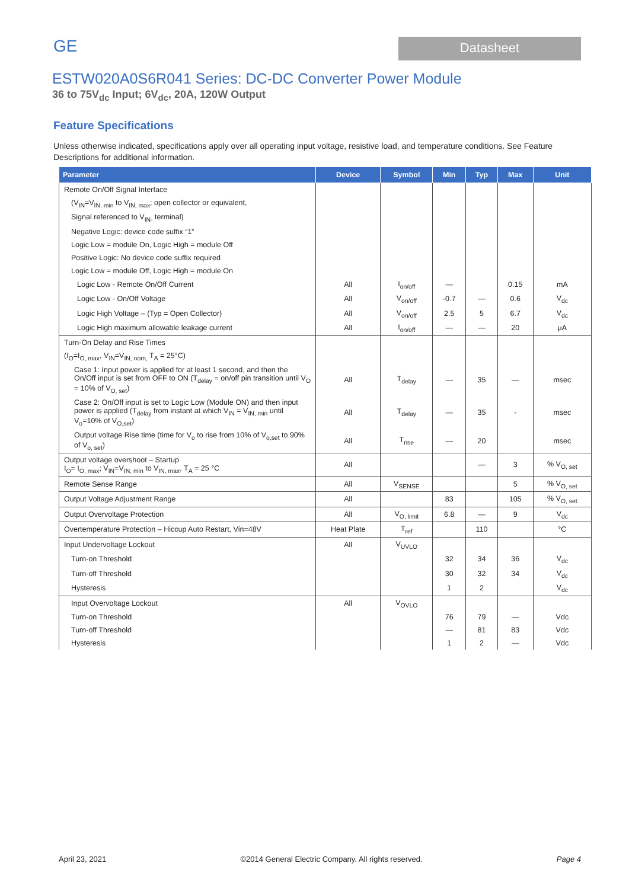GE
Datasheet
ESTW020A0S6R041 Series: DC-DC Converter Power Module
36 to 75V<sub>dc</sub> Input; 6V<sub>dc</sub>, 20A, 120W Output
Feature Specifications
Unless otherwise indicated, specifications apply over all operating input voltage, resistive load, and temperature conditions. See Feature Descriptions for additional information.
| Parameter | Device | Symbol | Min | Typ | Max | Unit |
| --- | --- | --- | --- | --- | --- | --- |
| Remote On/Off Signal Interface | | | | | | |
| (V<sub>IN</sub>=V<sub>IN, min</sub> to V<sub>IN, max</sub>; open collector or equivalent, | | | | | | |
| Signal referenced to V<sub>IN-</sub> terminal) | | | | | | |
| Negative Logic: device code suffix “1” | | | | | | |
| Logic Low = module On, Logic High = module Off | | | | | | |
| Positive Logic: No device code suffix required | | | | | | |
| Logic Low = module Off, Logic High = module On | | | | | | |
| Logic Low - Remote On/Off Current | All | I<sub>on/off</sub> | — | | 0.15 | mA |
| Logic Low - On/Off Voltage | All | V<sub>on/off</sub> | -0.7 | — | 0.6 | V<sub>dc</sub> |
| Logic High Voltage – (Typ = Open Collector) | All | V<sub>on/off</sub> | 2.5 | 5 | 6.7 | V<sub>dc</sub> |
| Logic High maximum allowable leakage current | All | I<sub>on/off</sub> | — | — | 20 | μA |
| Turn-On Delay and Rise Times | | | | | | |
| (I<sub>O</sub>=I<sub>O, max</sub>, V<sub>IN</sub>=V<sub>IN, nom,</sub> T<sub>A</sub> = 25°C) | | | | | | |
| Case 1: Input power is applied for at least 1 second, and then the On/Off input is set from OFF to ON (T<sub>delay</sub> = on/off pin transition until V<sub>O</sub> = 10% of V<sub>O, set</sub>) | All | T<sub>delay</sub> | — | 35 | — | msec |
| Case 2: On/Off input is set to Logic Low (Module ON) and then input power is applied (T<sub>delay</sub> from instant at which V<sub>IN</sub> = V<sub>IN, min</sub> until V<sub>o</sub>=10% of V<sub>O,set</sub>) | All | T<sub>delay</sub> | — | 35 | - | msec |
| Output voltage Rise time (time for V<sub>o</sub> to rise from 10% of V<sub>o,set</sub> to 90% of V<sub>o, set</sub>) | All | T<sub>rise</sub> | — | 20 | | msec |
| Output voltage overshoot – Startup I<sub>O</sub>= I<sub>O, max</sub>; V<sub>IN</sub>=V<sub>IN, min</sub> to V<sub>IN, max</sub>, T<sub>A</sub> = 25 °C | All | | | — | 3 | % V<sub>O, set</sub> |
| Remote Sense Range | All | V<sub>SENSE</sub> | | | 5 | % V<sub>O, set</sub> |
| Output Voltage Adjustment Range | All | | 83 | | 105 | % V<sub>O, set</sub> |
| Output Overvoltage Protection | All | V<sub>O, limit</sub> | 6.8 | — | 9 | V<sub>dc</sub> |
| Overtemperature Protection – Hiccup Auto Restart, Vin=48V | Heat Plate | T<sub>ref</sub> | | 110 | | °C |
| Input Undervoltage Lockout | All | V<sub>UVLO</sub> | | | | |
| Turn-on Threshold | | | 32 | 34 | 36 | V<sub>dc</sub> |
| Turn-off Threshold | | | 30 | 32 | 34 | V<sub>dc</sub> |
| Hysteresis | | | 1 | 2 | | V<sub>dc</sub> |
| Input Overvoltage Lockout | All | V<sub>OVLO</sub> | | | | |
| Turn-on Threshold | | | 76 | 79 | — | Vdc |
| Turn-off Threshold | | | — | 81 | 83 | Vdc |
| Hysteresis | | | 1 | 2 | — | Vdc |
April 23, 2021 ©2014 General Electric Company. All rights reserved. Page 4